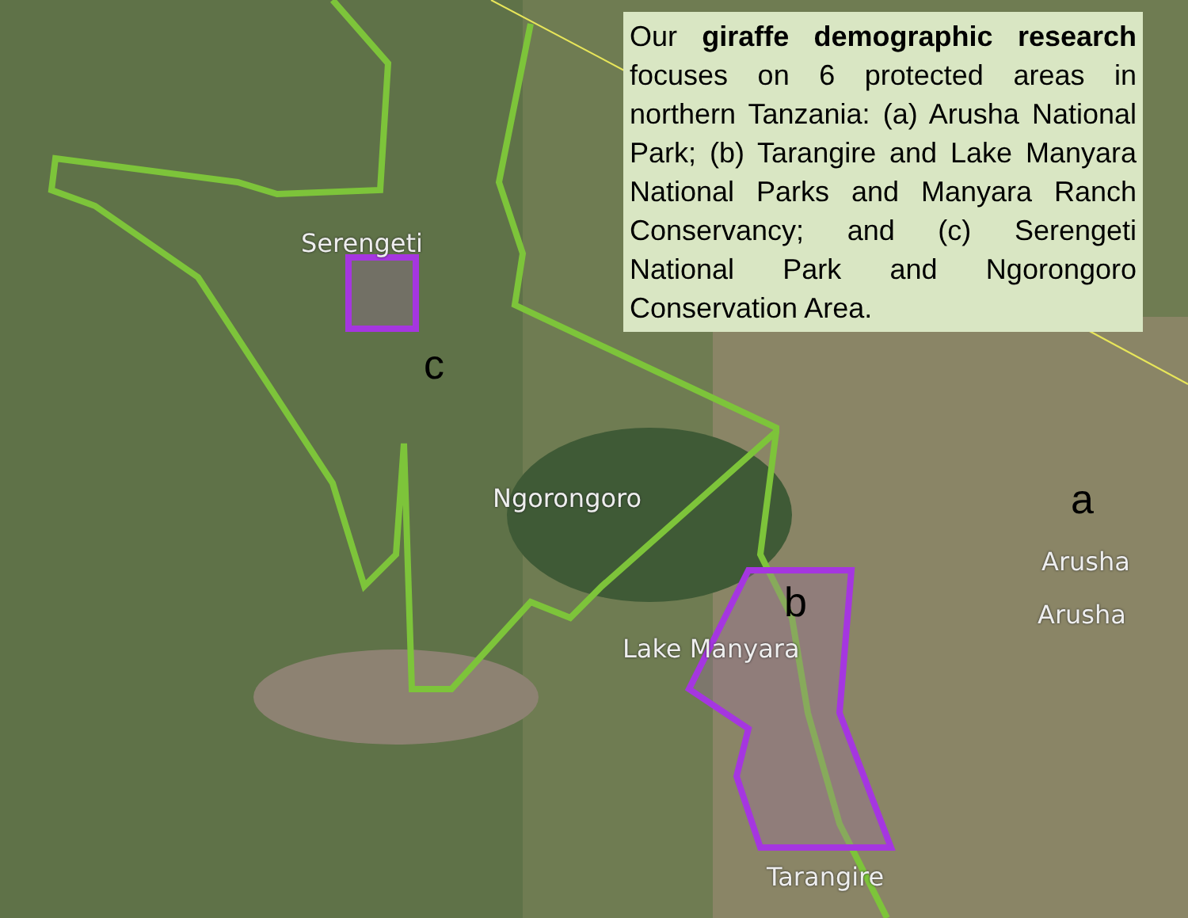Our giraffe demographic research focuses on 6 protected areas in northern Tanzania: (a) Arusha National Park; (b) Tarangire and Lake Manyara National Parks and Manyara Ranch Conservancy; and (c) Serengeti National Park and Ngorongoro Conservation Area.
Serengeti
c
Ngorongoro a
Arusha
Arusha
b
Lake Manyara
Tarangire